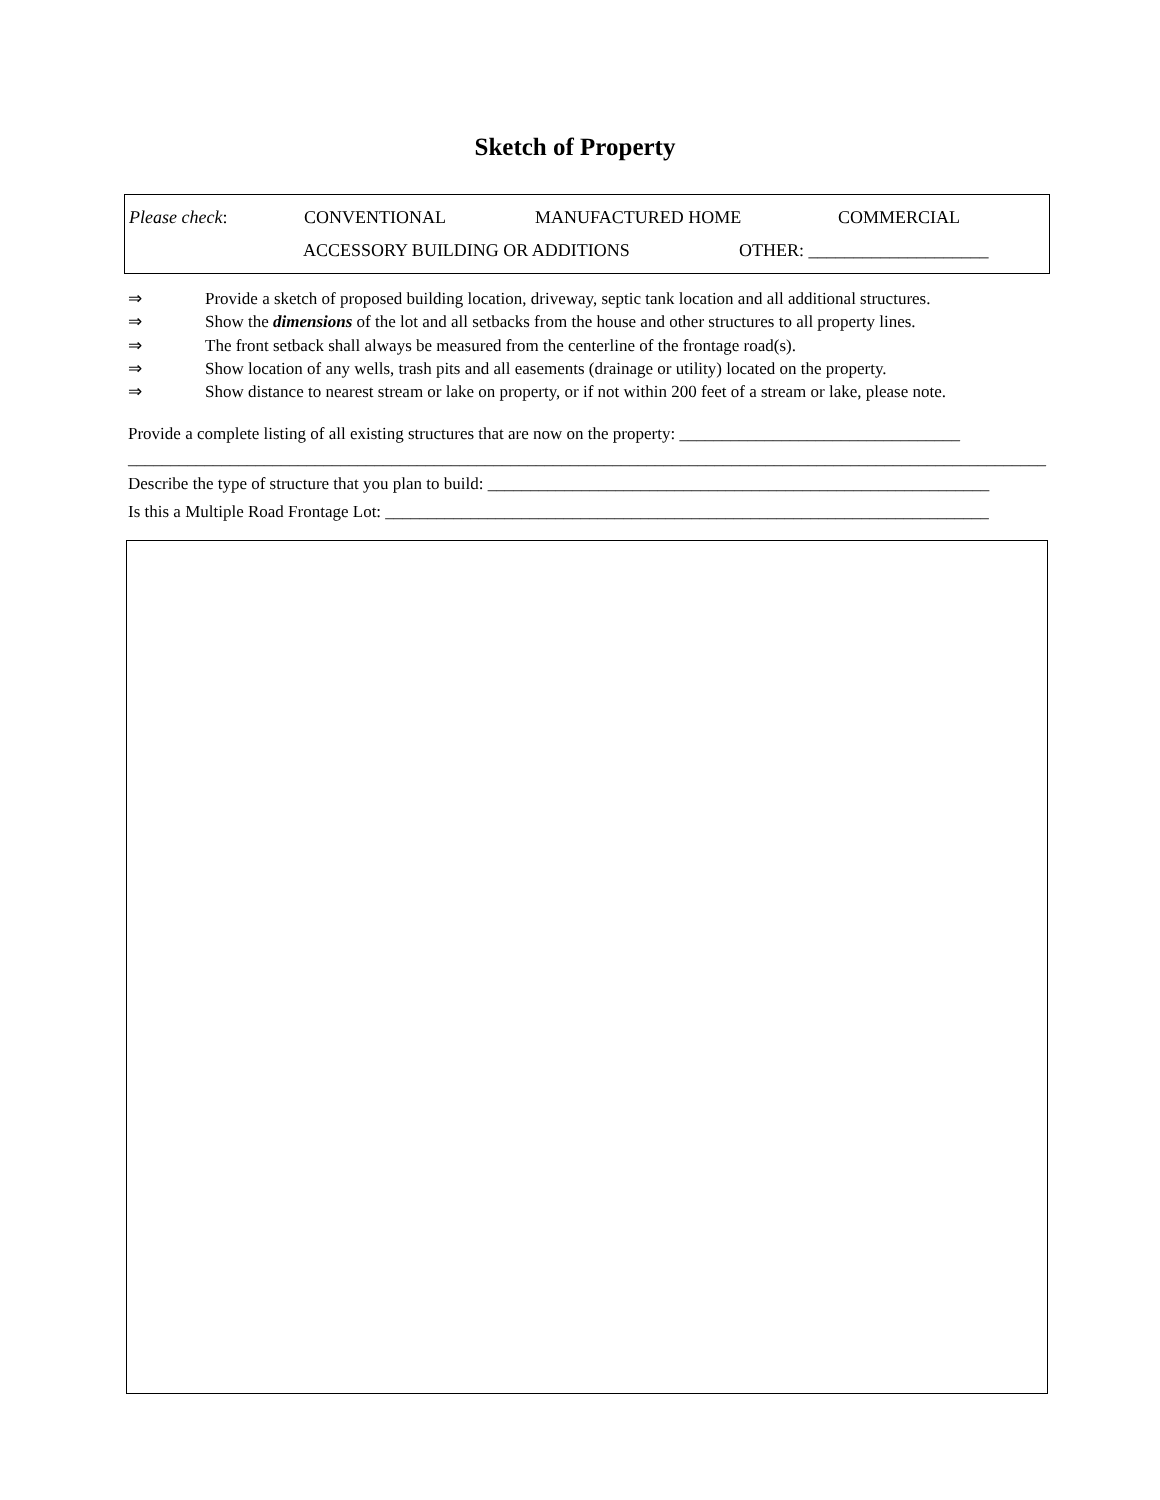Sketch of Property
Please check: CONVENTIONAL MANUFACTURED HOME COMMERCIAL
ACCESSORY BUILDING OR ADDITIONS OTHER: ____________________
⇒ Provide a sketch of proposed building location, driveway, septic tank location and all additional structures.
⇒ Show the dimensions of the lot and all setbacks from the house and other structures to all property lines.
⇒ The front setback shall always be measured from the centerline of the frontage road(s).
⇒ Show location of any wells, trash pits and all easements (drainage or utility) located on the property.
⇒ Show distance to nearest stream or lake on property, or if not within 200 feet of a stream or lake, please note.
Provide a complete listing of all existing structures that are now on the property: _________________________________
____________________________________________________________________________________________________________
Describe the type of structure that you plan to build: ___________________________________________________________
Is this a Multiple Road Frontage Lot: _______________________________________________________________________